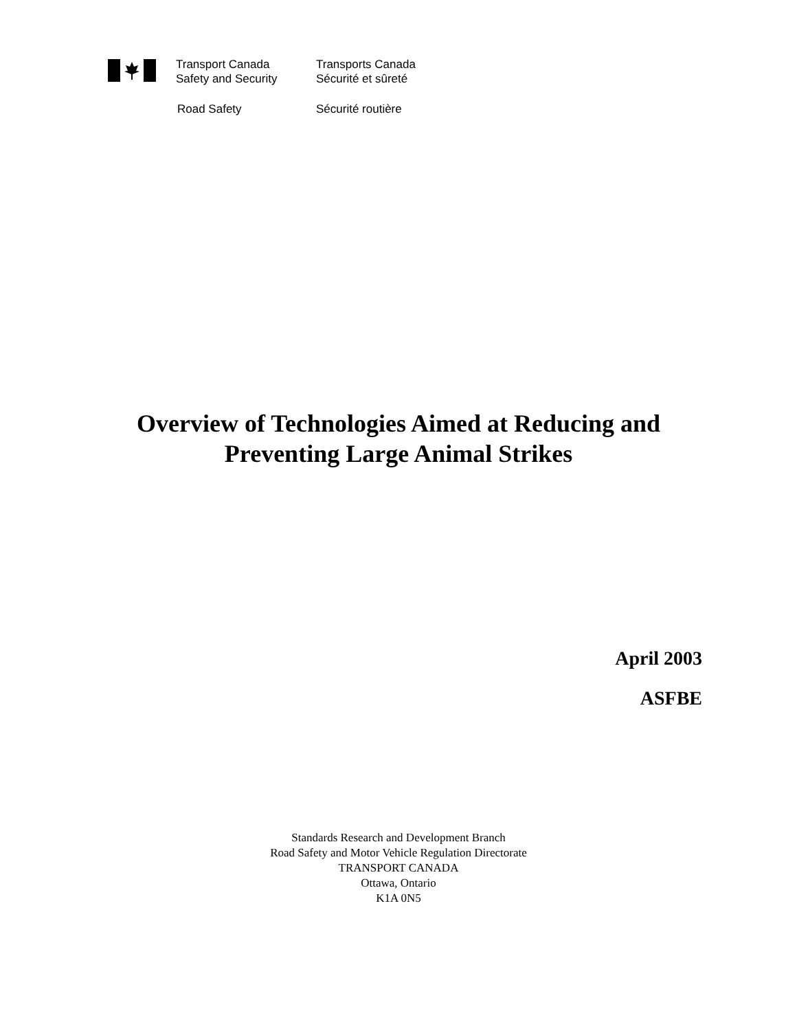Transport Canada
Safety and Security
Transports Canada
Sécurité et sûreté
Road Safety Sécurité routière
Overview of Technologies Aimed at Reducing and
Preventing Large Animal Strikes
April 2003
ASFBE
Standards Research and Development Branch
Road Safety and Motor Vehicle Regulation Directorate
TRANSPORT CANADA
Ottawa, Ontario
K1A 0N5